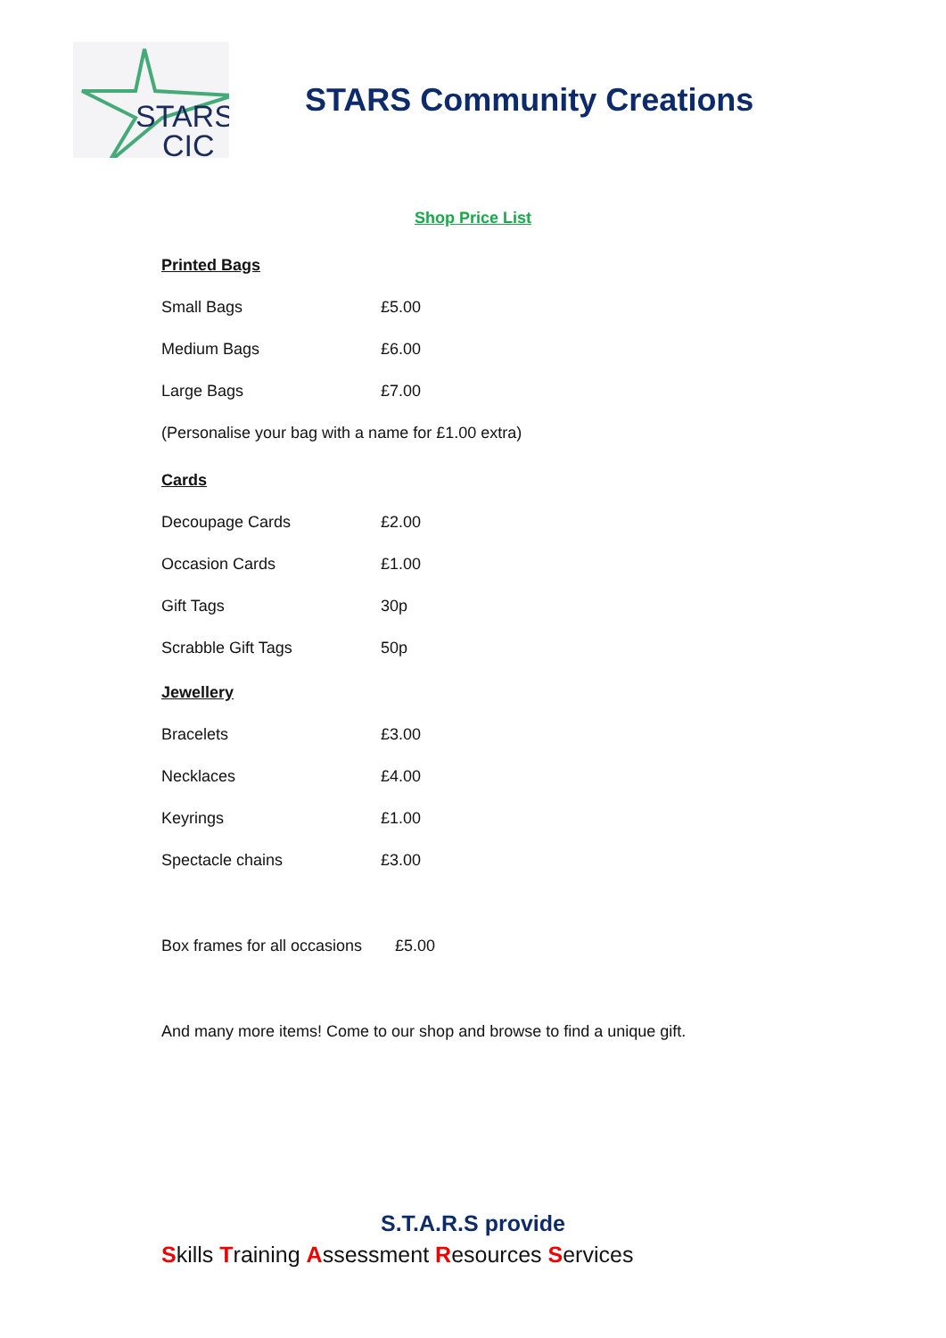STARS
CIC
STARS Community Creations
Shop Price List
Printed Bags
Small Bags £5.00
Medium Bags £6.00
Large Bags £7.00
(Personalise your bag with a name for £1.00 extra)
Cards
Decoupage Cards £2.00
Occasion Cards £1.00
Gift Tags 30p
Scrabble Gift Tags 50p
Jewellery
Bracelets £3.00
Necklaces £4.00
Keyrings £1.00
Spectacle chains £3.00
Box frames for all occasions £5.00
And many more items! Come to our shop and browse to find a unique gift.
S.T.A.R.S provide
Skills Training Assessment Resources Services